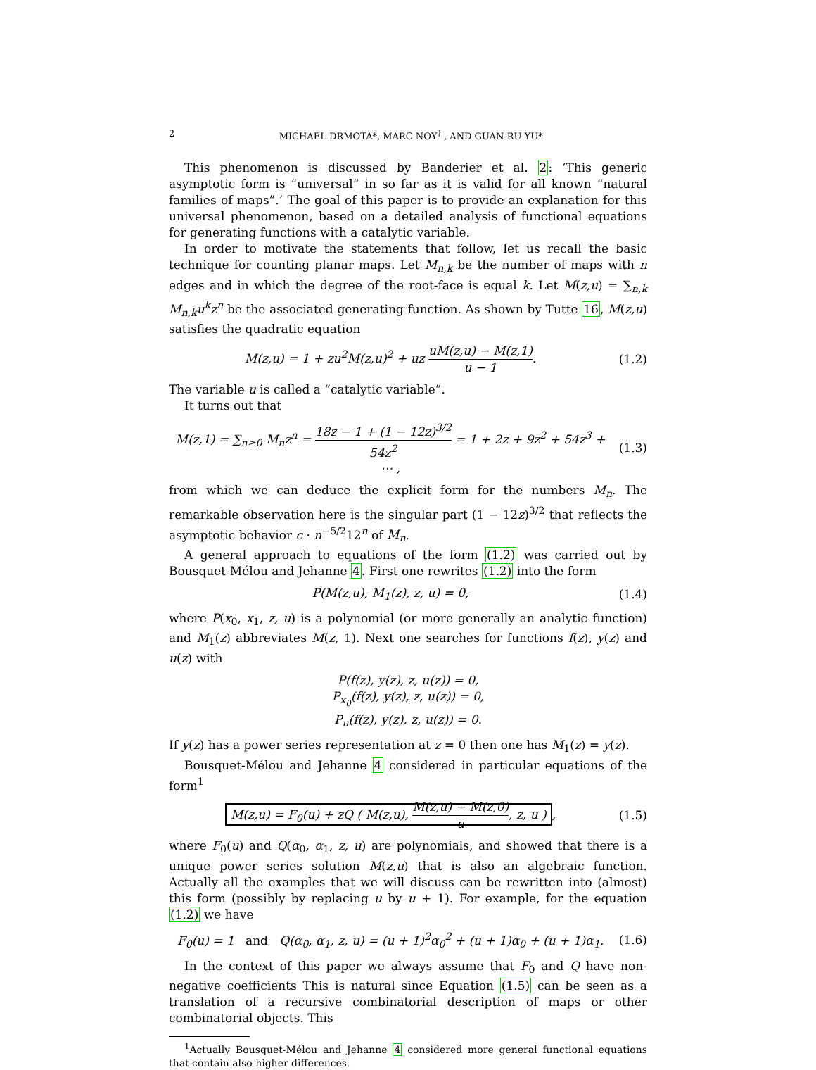2 MICHAEL DRMOTA*, MARC NOY<sup>†</sup> , AND GUAN-RU YU*
This phenomenon is discussed by Banderier et al. 2: ‘This generic asymptotic form is “universal” in so far as it is valid for all known “natural families of maps”.’ The goal of this paper is to provide an explanation for this universal phenomenon, based on a detailed analysis of functional equations for generating functions with a catalytic variable.
In order to motivate the statements that follow, let us recall the basic technique for counting planar maps. Let M<sub>n,k</sub> be the number of maps with n edges and in which the degree of the root-face is equal k. Let M(z,u) = ∑<sub>n,k</sub> M<sub>n,k</sub>u<sup>k</sup>z<sup>n</sup> be the associated generating function. As shown by Tutte 16, M(z,u) satisfies the quadratic equation
M(z,u) = 1 + zu<sup>2</sup>M(z,u)<sup>2</sup> + uz uM(z,u) − M(z,1) u − 1.
(1.2)
The variable u is called a “catalytic variable”.
It turns out that
M(z,1) = ∑<sub>n≥0</sub> M<sub>n</sub>z<sup>n</sup> = 18z − 1 + (1 − 12z)<sup>3/2</sup> 54z<sup>2</sup> = 1 + 2z + 9z<sup>2</sup> + 54z<sup>3</sup> + ⋯ ,
(1.3)
from which we can deduce the explicit form for the numbers M<sub>n</sub>. The remarkable observation here is the singular part (1 − 12z)<sup>3/2</sup> that reflects the asymptotic behavior c · n<sup>−5/2</sup>12<sup>n</sup> of M<sub>n</sub>.
A general approach to equations of the form (1.2) was carried out by Bousquet-Mélou and Jehanne 4. First one rewrites (1.2) into the form
P(M(z,u), M<sub>1</sub>(z), z, u) = 0,
(1.4)
where P(x<sub>0</sub>, x<sub>1</sub>, z, u) is a polynomial (or more generally an analytic function) and M<sub>1</sub>(z) abbreviates M(z, 1). Next one searches for functions f(z), y(z) and u(z) with
P(f(z), y(z), z, u(z)) = 0,
P<sub>x<sub>0</sub></sub>(f(z), y(z), z, u(z)) = 0,
P<sub>u</sub>(f(z), y(z), z, u(z)) = 0.
If y(z) has a power series representation at z = 0 then one has M<sub>1</sub>(z) = y(z).
Bousquet-Mélou and Jehanne 4 considered in particular equations of the form<sup>1</sup>
M(z,u) = F<sub>0</sub>(u) + zQ ( M(z,u), M(z,u) − M(z,0) u, z, u ),
(1.5)
where F<sub>0</sub>(u) and Q(α<sub>0</sub>, α<sub>1</sub>, z, u) are polynomials, and showed that there is a unique power series solution M(z,u) that is also an algebraic function. Actually all the examples that we will discuss can be rewritten into (almost) this form (possibly by replacing u by u + 1). For example, for the equation (1.2) we have
F<sub>0</sub>(u) = 1 and Q(α<sub>0</sub>, α<sub>1</sub>, z, u) = (u + 1)<sup>2</sup>α<sub>0</sub><sup>2</sup> + (u + 1)α<sub>0</sub> + (u + 1)α<sub>1</sub>.
(1.6)
In the context of this paper we always assume that F<sub>0</sub> and Q have non-negative coefficients This is natural since Equation (1.5) can be seen as a translation of a recursive combinatorial description of maps or other combinatorial objects. This
<sup>1</sup> Actually Bousquet-Mélou and Jehanne 4 considered more general functional equations that contain also higher differences.